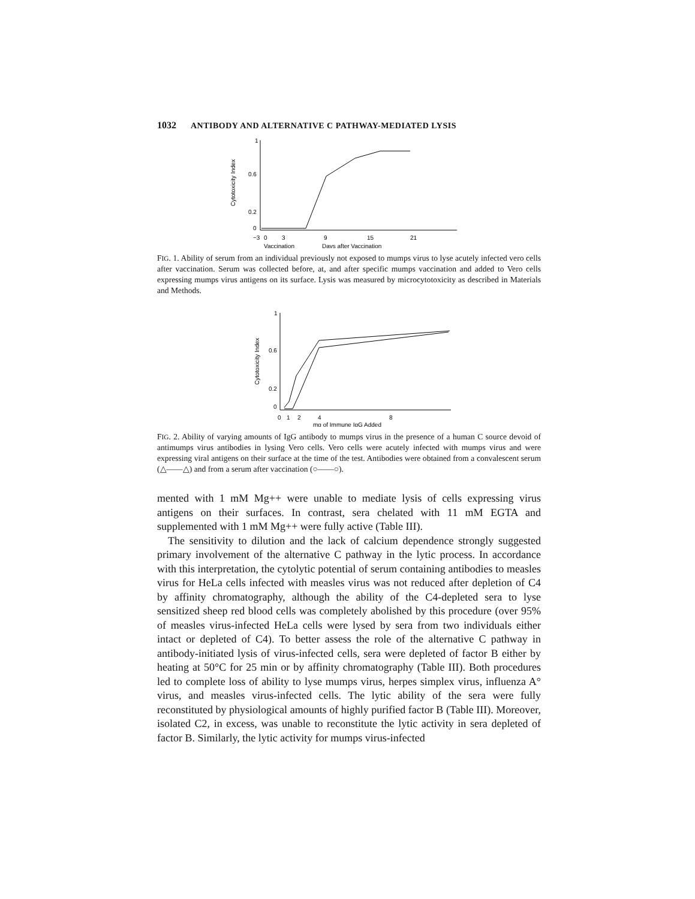1032 ANTIBODY AND ALTERNATIVE C PATHWAY-MEDIATED LYSIS
Cytotoxicity Index
1
0.6
0.2
0
−3
0
3
9
15
21
Vaccination
Days after Vaccination
FIG. 1. Ability of serum from an individual previously not exposed to mumps virus to lyse acutely infected vero cells after vaccination. Serum was collected before, at, and after specific mumps vaccination and added to Vero cells expressing mumps virus antigens on its surface. Lysis was measured by microcytotoxicity as described in Materials and Methods.
Cytotoxicity Index
1
0.6
0.2
0
0
1
2
4
8
mg of Immune IgG Added
FIG. 2. Ability of varying amounts of IgG antibody to mumps virus in the presence of a human C source devoid of antimumps virus antibodies in lysing Vero cells. Vero cells were acutely infected with mumps virus and were expressing viral antigens on their surface at the time of the test. Antibodies were obtained from a convalescent serum (△——△) and from a serum after vaccination (○——○).
mented with 1 mM Mg++ were unable to mediate lysis of cells expressing virus antigens on their surfaces. In contrast, sera chelated with 11 mM EGTA and supplemented with 1 mM Mg++ were fully active (Table III).
The sensitivity to dilution and the lack of calcium dependence strongly suggested primary involvement of the alternative C pathway in the lytic process. In accordance with this interpretation, the cytolytic potential of serum containing antibodies to measles virus for HeLa cells infected with measles virus was not reduced after depletion of C4 by affinity chromatography, although the ability of the C4-depleted sera to lyse sensitized sheep red blood cells was completely abolished by this procedure (over 95% of measles virus-infected HeLa cells were lysed by sera from two individuals either intact or depleted of C4). To better assess the role of the alternative C pathway in antibody-initiated lysis of virus-infected cells, sera were depleted of factor B either by heating at 50°C for 25 min or by affinity chromatography (Table III). Both procedures led to complete loss of ability to lyse mumps virus, herpes simplex virus, influenza A° virus, and measles virus-infected cells. The lytic ability of the sera were fully reconstituted by physiological amounts of highly purified factor B (Table III). Moreover, isolated C2, in excess, was unable to reconstitute the lytic activity in sera depleted of factor B. Similarly, the lytic activity for mumps virus-infected